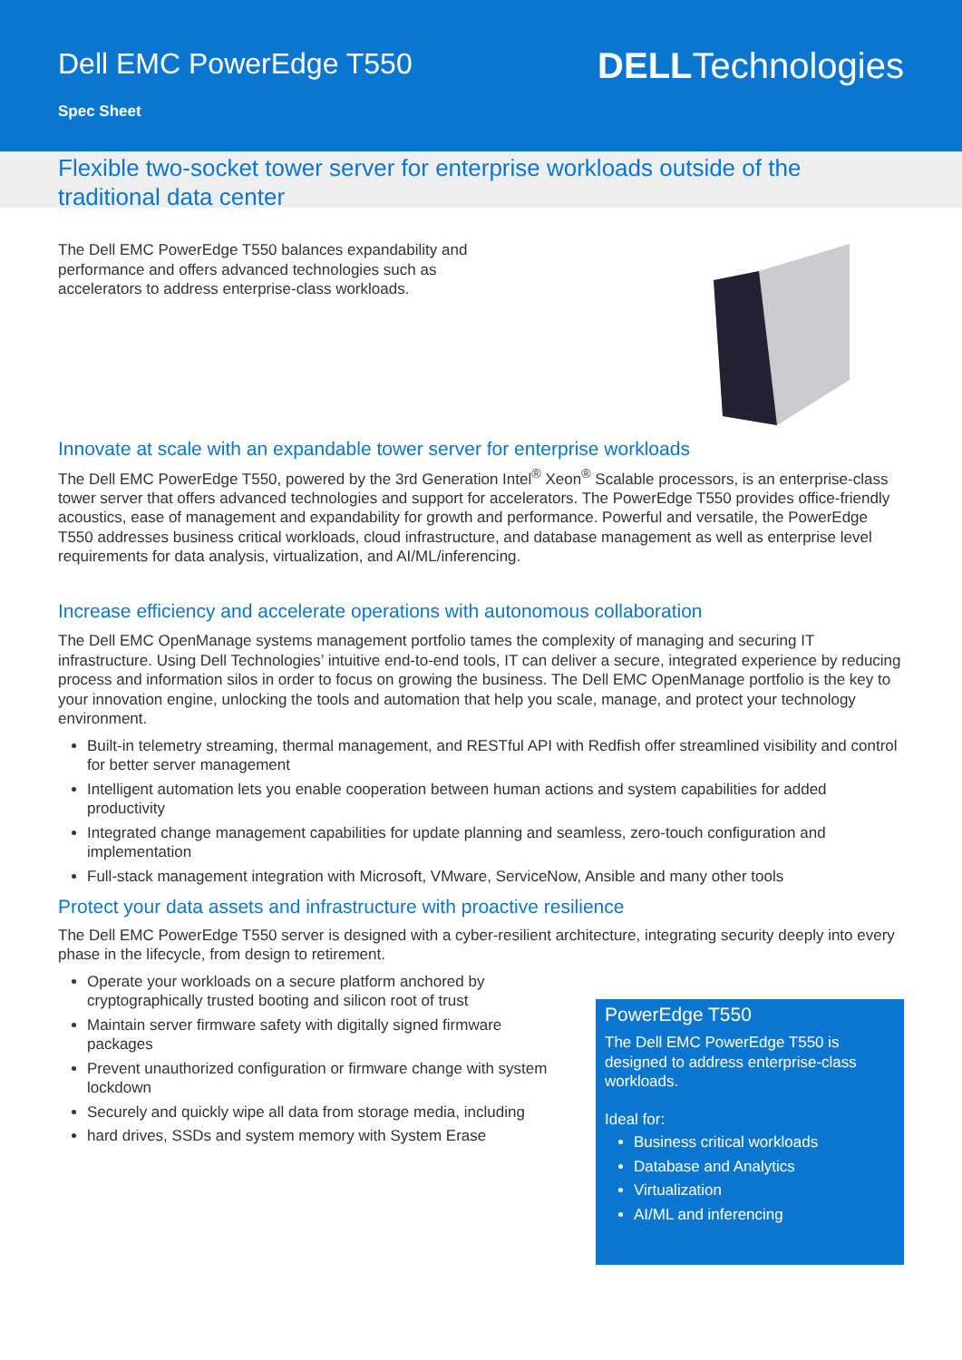Dell EMC PowerEdge T550
Spec Sheet
DELLTechnologies
Flexible two-socket tower server for enterprise workloads outside of the traditional data center
The Dell EMC PowerEdge T550 balances expandability and performance and offers advanced technologies such as accelerators to address enterprise-class workloads.
Innovate at scale with an expandable tower server for enterprise workloads
The Dell EMC PowerEdge T550, powered by the 3rd Generation Intel<sup>®</sup> Xeon<sup>®</sup> Scalable processors, is an enterprise-class tower server that offers advanced technologies and support for accelerators. The PowerEdge T550 provides office-friendly acoustics, ease of management and expandability for growth and performance. Powerful and versatile, the PowerEdge T550 addresses business critical workloads, cloud infrastructure, and database management as well as enterprise level requirements for data analysis, virtualization, and AI/ML/inferencing.
Increase efficiency and accelerate operations with autonomous collaboration
The Dell EMC OpenManage systems management portfolio tames the complexity of managing and securing IT infrastructure. Using Dell Technologies’ intuitive end-to-end tools, IT can deliver a secure, integrated experience by reducing process and information silos in order to focus on growing the business. The Dell EMC OpenManage portfolio is the key to your innovation engine, unlocking the tools and automation that help you scale, manage, and protect your technology environment.
Built-in telemetry streaming, thermal management, and RESTful API with Redfish offer streamlined visibility and control for better server management
Intelligent automation lets you enable cooperation between human actions and system capabilities for added productivity
Integrated change management capabilities for update planning and seamless, zero-touch configuration and implementation
Full-stack management integration with Microsoft, VMware, ServiceNow, Ansible and many other tools
Protect your data assets and infrastructure with proactive resilience
The Dell EMC PowerEdge T550 server is designed with a cyber-resilient architecture, integrating security deeply into every phase in the lifecycle, from design to retirement.
PowerEdge T550
The Dell EMC PowerEdge T550 is designed to address enterprise-class workloads.
Ideal for:
Business critical workloads
Database and Analytics
Virtualization
AI/ML and inferencing
Operate your workloads on a secure platform anchored by cryptographically trusted booting and silicon root of trust
Maintain server firmware safety with digitally signed firmware packages
Prevent unauthorized configuration or firmware change with system lockdown
Securely and quickly wipe all data from storage media, including
hard drives, SSDs and system memory with System Erase